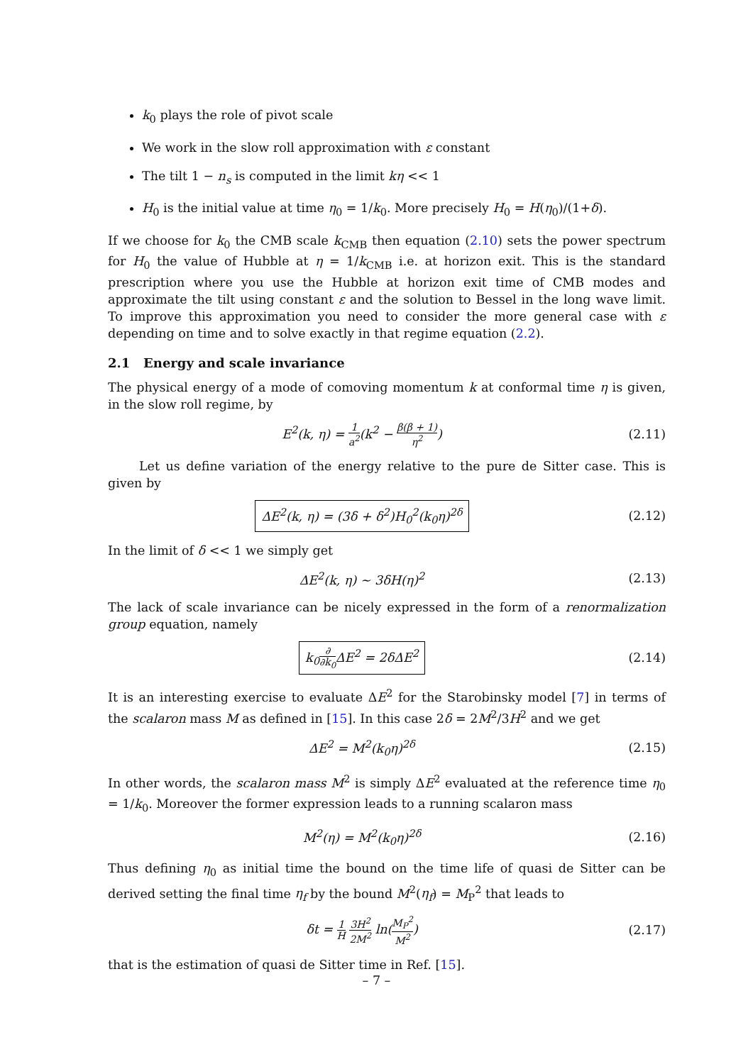k<sub>0</sub> plays the role of pivot scale
We work in the slow roll approximation with ε constant
The tilt 1 − n<sub>s</sub> is computed in the limit kη << 1
H<sub>0</sub> is the initial value at time η<sub>0</sub> = 1/k<sub>0</sub>. More precisely H<sub>0</sub> = H(η<sub>0</sub>)/(1+δ).
If we choose for k<sub>0</sub> the CMB scale k<sub>CMB</sub> then equation (2.10) sets the power spectrum for H<sub>0</sub> the value of Hubble at η = 1/k<sub>CMB</sub> i.e. at horizon exit. This is the standard prescription where you use the Hubble at horizon exit time of CMB modes and approximate the tilt using constant ε and the solution to Bessel in the long wave limit. To improve this approximation you need to consider the more general case with ε depending on time and to solve exactly in that regime equation (2.2).
2.1 Energy and scale invariance
The physical energy of a mode of comoving momentum k at conformal time η is given, in the slow roll regime, by
E<sup>2</sup>(k, η) = 1 a<sup>2</sup>(k<sup>2</sup> − β(β + 1) η<sup>2</sup>)
(2.11)
Let us define variation of the energy relative to the pure de Sitter case. This is given by
ΔE<sup>2</sup>(k, η) = (3δ + δ<sup>2</sup>)H<sub>0</sub><sup>2</sup>(k<sub>0</sub>η)<sup>2δ</sup>
(2.12)
In the limit of δ << 1 we simply get
ΔE<sup>2</sup>(k, η) ∼ 3δH(η)<sup>2</sup> (2.13)
The lack of scale invariance can be nicely expressed in the form of a renormalization group equation, namely
k<sub>0</sub>∂ ∂k<sub>0</sub> ΔE<sup>2</sup> = 2δΔE<sup>2</sup>
(2.14)
It is an interesting exercise to evaluate ΔE<sup>2</sup> for the Starobinsky model [7] in terms of the scalaron mass M as defined in [15]. In this case 2δ = 2M<sup>2</sup>/3H<sup>2</sup> and we get
ΔE<sup>2</sup> = M<sup>2</sup>(k<sub>0</sub>η)<sup>2δ</sup> (2.15)
In other words, the scalaron mass M<sup>2</sup> is simply ΔE<sup>2</sup> evaluated at the reference time η<sub>0</sub> = 1/k<sub>0</sub>. Moreover the former expression leads to a running scalaron mass
M<sup>2</sup>(η) = M<sup>2</sup>(k<sub>0</sub>η)<sup>2δ</sup> (2.16)
Thus defining η<sub>0</sub> as initial time the bound on the time life of quasi de Sitter can be derived setting the final time η<sub>f</sub> by the bound M<sup>2</sup>(η<sub>f</sub>) = M<sub>P</sub><sup>2</sup> that leads to
δt = 1 H 3H<sup>2</sup> 2M<sup>2</sup> ln(M<sub>P</sub><sup>2</sup> M<sup>2</sup>) (2.17)
that is the estimation of quasi de Sitter time in Ref. [15].
– 7 –